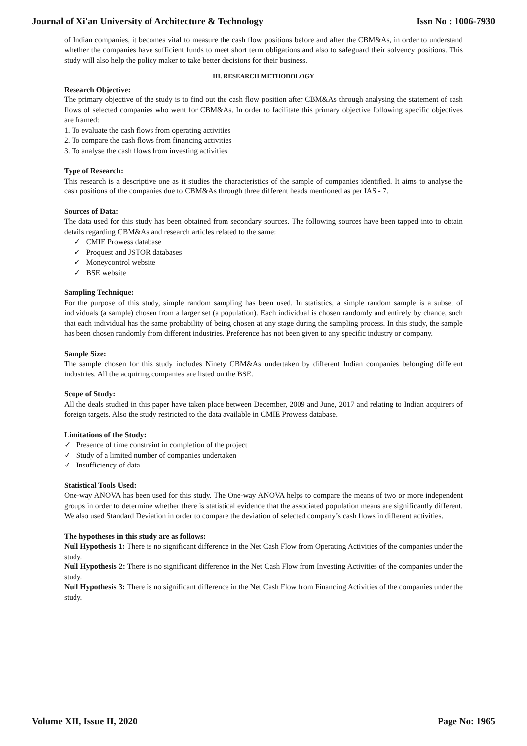Journal of Xi'an University of Architecture & Technology Issn No : 1006-7930
of Indian companies, it becomes vital to measure the cash flow positions before and after the CBM&As, in order to understand whether the companies have sufficient funds to meet short term obligations and also to safeguard their solvency positions. This study will also help the policy maker to take better decisions for their business.
III. RESEARCH METHODOLOGY
Research Objective:
The primary objective of the study is to find out the cash flow position after CBM&As through analysing the statement of cash flows of selected companies who went for CBM&As. In order to facilitate this primary objective following specific objectives are framed:
1. To evaluate the cash flows from operating activities
2. To compare the cash flows from financing activities
3. To analyse the cash flows from investing activities
Type of Research:
This research is a descriptive one as it studies the characteristics of the sample of companies identified. It aims to analyse the cash positions of the companies due to CBM&As through three different heads mentioned as per IAS - 7.
Sources of Data:
The data used for this study has been obtained from secondary sources. The following sources have been tapped into to obtain details regarding CBM&As and research articles related to the same:
✓ CMIE Prowess database
✓ Proquest and JSTOR databases
✓ Moneycontrol website
✓ BSE website
Sampling Technique:
For the purpose of this study, simple random sampling has been used. In statistics, a simple random sample is a subset of individuals (a sample) chosen from a larger set (a population). Each individual is chosen randomly and entirely by chance, such that each individual has the same probability of being chosen at any stage during the sampling process. In this study, the sample has been chosen randomly from different industries. Preference has not been given to any specific industry or company.
Sample Size:
The sample chosen for this study includes Ninety CBM&As undertaken by different Indian companies belonging different industries. All the acquiring companies are listed on the BSE.
Scope of Study:
All the deals studied in this paper have taken place between December, 2009 and June, 2017 and relating to Indian acquirers of foreign targets. Also the study restricted to the data available in CMIE Prowess database.
Limitations of the Study:
✓ Presence of time constraint in completion of the project
✓ Study of a limited number of companies undertaken
✓ Insufficiency of data
Statistical Tools Used:
One-way ANOVA has been used for this study. The One-way ANOVA helps to compare the means of two or more independent groups in order to determine whether there is statistical evidence that the associated population means are significantly different. We also used Standard Deviation in order to compare the deviation of selected company’s cash flows in different activities.
The hypotheses in this study are as follows:
Null Hypothesis 1: There is no significant difference in the Net Cash Flow from Operating Activities of the companies under the study.
Null Hypothesis 2: There is no significant difference in the Net Cash Flow from Investing Activities of the companies under the study.
Null Hypothesis 3: There is no significant difference in the Net Cash Flow from Financing Activities of the companies under the study.
Volume XII, Issue II, 2020 Page No: 1965